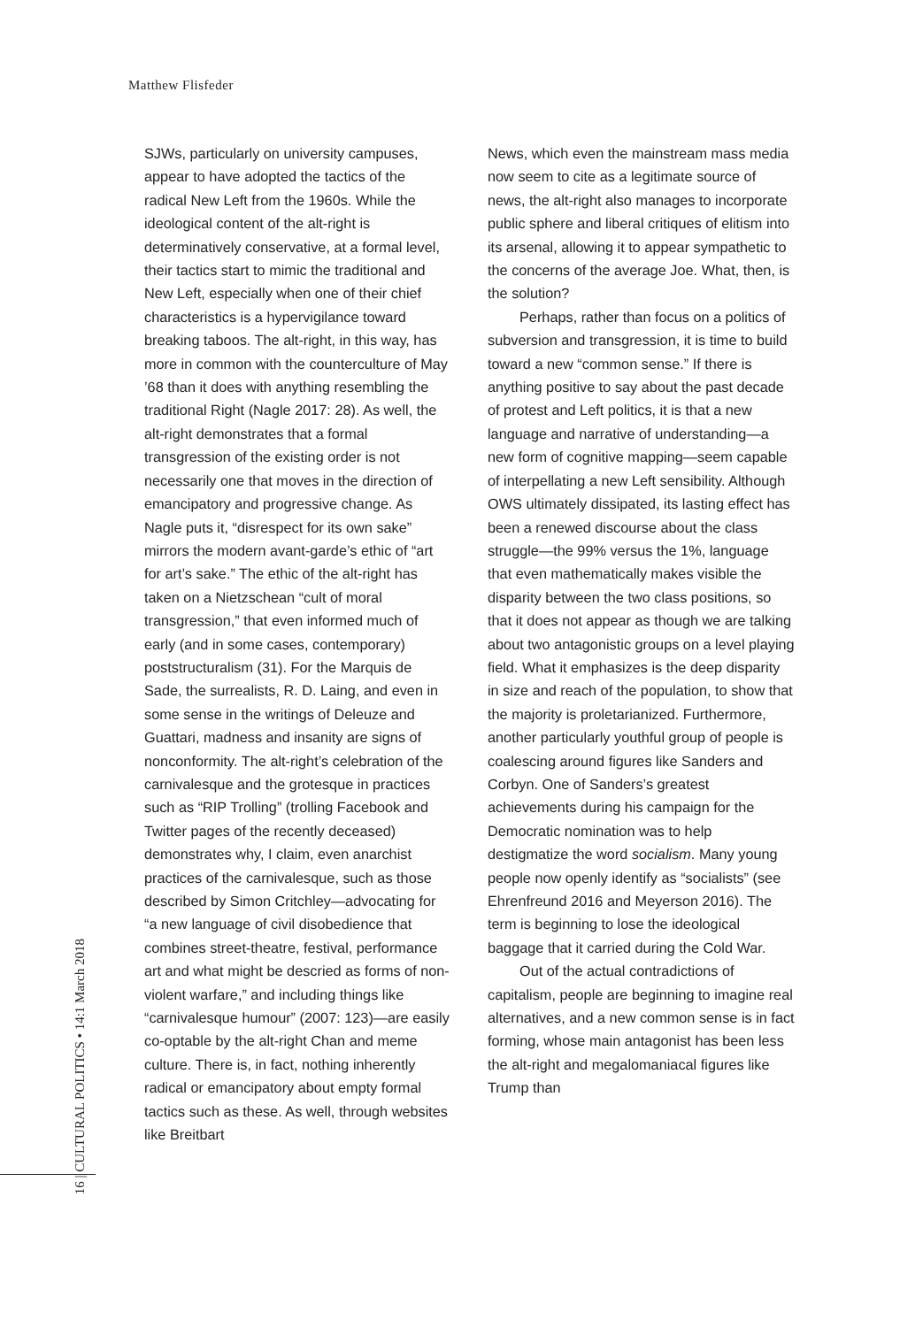Matthew Flisfeder
SJWs, particularly on university campuses, appear to have adopted the tactics of the radical New Left from the 1960s. While the ideological content of the alt-right is determinatively conservative, at a formal level, their tactics start to mimic the traditional and New Left, especially when one of their chief characteristics is a hypervigilance toward breaking taboos. The alt-right, in this way, has more in common with the counterculture of May ’68 than it does with anything resembling the traditional Right (Nagle 2017: 28). As well, the alt-right demonstrates that a formal transgression of the existing order is not necessarily one that moves in the direction of emancipatory and progressive change. As Nagle puts it, “disrespect for its own sake” mirrors the modern avant-garde’s ethic of “art for art’s sake.” The ethic of the alt-right has taken on a Nietzschean “cult of moral transgression,” that even informed much of early (and in some cases, contemporary) poststructuralism (31). For the Marquis de Sade, the surrealists, R. D. Laing, and even in some sense in the writings of Deleuze and Guattari, madness and insanity are signs of nonconformity. The alt-right’s celebration of the carnivalesque and the grotesque in practices such as “RIP Trolling” (trolling Facebook and Twitter pages of the recently deceased) demonstrates why, I claim, even anarchist practices of the carnivalesque, such as those described by Simon Critchley—advocating for “a new language of civil disobedience that combines street-theatre, festival, performance art and what might be descried as forms of non-violent warfare,” and including things like “carnivalesque humour” (2007: 123)—are easily co-optable by the alt-right Chan and meme culture. There is, in fact, nothing inherently radical or emancipatory about empty formal tactics such as these. As well, through websites like Breitbart
News, which even the mainstream mass media now seem to cite as a legitimate source of news, the alt-right also manages to incorporate public sphere and liberal critiques of elitism into its arsenal, allowing it to appear sympathetic to the concerns of the average Joe. What, then, is the solution?
Perhaps, rather than focus on a politics of subversion and transgression, it is time to build toward a new “common sense.” If there is anything positive to say about the past decade of protest and Left politics, it is that a new language and narrative of understanding—a new form of cognitive mapping—seem capable of interpellating a new Left sensibility. Although OWS ultimately dissipated, its lasting effect has been a renewed discourse about the class struggle—the 99% versus the 1%, language that even mathematically makes visible the disparity between the two class positions, so that it does not appear as though we are talking about two antagonistic groups on a level playing field. What it emphasizes is the deep disparity in size and reach of the population, to show that the majority is proletarianized. Furthermore, another particularly youthful group of people is coalescing around figures like Sanders and Corbyn. One of Sanders’s greatest achievements during his campaign for the Democratic nomination was to help destigmatize the word socialism. Many young people now openly identify as “socialists” (see Ehrenfreund 2016 and Meyerson 2016). The term is beginning to lose the ideological baggage that it carried during the Cold War.
Out of the actual contradictions of capitalism, people are beginning to imagine real alternatives, and a new common sense is in fact forming, whose main antagonist has been less the alt-right and megalomaniacal figures like Trump than
16 | CULTURAL POLITICS • 14:1 March 2018